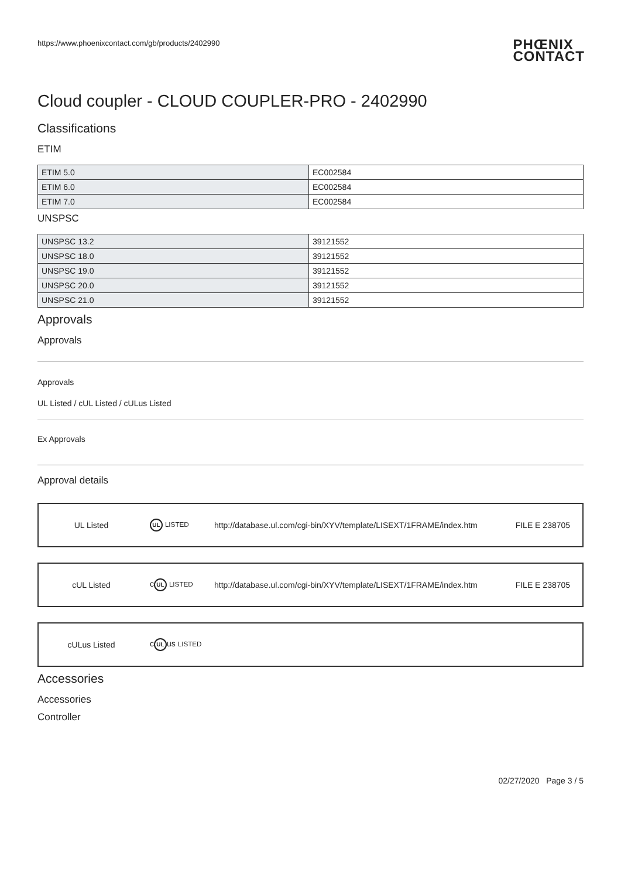https://www.phoenixcontact.com/gb/products/2402990 PHŒNIX
CONTACT
Cloud coupler - CLOUD COUPLER-PRO - 2402990
Classifications
ETIM
| ETIM 5.0 | EC002584 |
| ETIM 6.0 | EC002584 |
| ETIM 7.0 | EC002584 |
UNSPSC
| UNSPSC 13.2 | 39121552 |
| UNSPSC 18.0 | 39121552 |
| UNSPSC 19.0 | 39121552 |
| UNSPSC 20.0 | 39121552 |
| UNSPSC 21.0 | 39121552 |
Approvals
Approvals
Approvals
UL Listed / cUL Listed / cULus Listed
Ex Approvals
Approval details
| UL Listed | UL LISTED | http://database.ul.com/cgi-bin/XYV/template/LISEXT/1FRAME/index.htm | FILE E 238705 |
| cUL Listed | c UL LISTED | http://database.ul.com/cgi-bin/XYV/template/LISEXT/1FRAME/index.htm | FILE E 238705 |
| cULus Listed | c UL us LISTED |
Accessories
Accessories
Controller
02/27/2020 Page 3 / 5